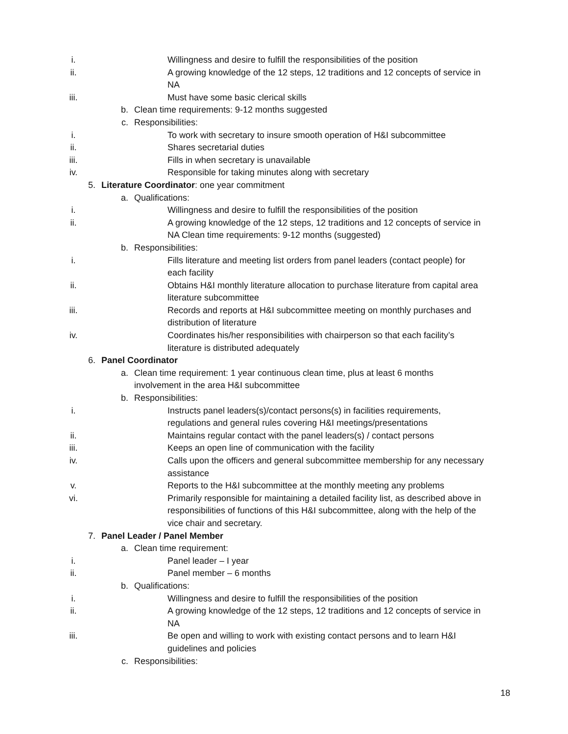i. Willingness and desire to fulfill the responsibilities of the position
ii. A growing knowledge of the 12 steps, 12 traditions and 12 concepts of service in NA
iii. Must have some basic clerical skills
b. Clean time requirements: 9-12 months suggested
c. Responsibilities:
i. To work with secretary to insure smooth operation of H&I subcommittee
ii. Shares secretarial duties
iii. Fills in when secretary is unavailable
iv. Responsible for taking minutes along with secretary
5. Literature Coordinator: one year commitment
a. Qualifications:
i. Willingness and desire to fulfill the responsibilities of the position
ii. A growing knowledge of the 12 steps, 12 traditions and 12 concepts of service in NA Clean time requirements: 9-12 months (suggested)
b. Responsibilities:
i. Fills literature and meeting list orders from panel leaders (contact people) for each facility
ii. Obtains H&I monthly literature allocation to purchase literature from capital area literature subcommittee
iii. Records and reports at H&I subcommittee meeting on monthly purchases and distribution of literature
iv. Coordinates his/her responsibilities with chairperson so that each facility’s literature is distributed adequately
6. Panel Coordinator
a. Clean time requirement: 1 year continuous clean time, plus at least 6 months involvement in the area H&I subcommittee
b. Responsibilities:
i. Instructs panel leaders(s)/contact persons(s) in facilities requirements, regulations and general rules covering H&I meetings/presentations
ii. Maintains regular contact with the panel leaders(s) / contact persons
iii. Keeps an open line of communication with the facility
iv. Calls upon the officers and general subcommittee membership for any necessary assistance
v. Reports to the H&I subcommittee at the monthly meeting any problems
vi. Primarily responsible for maintaining a detailed facility list, as described above in responsibilities of functions of this H&I subcommittee, along with the help of the vice chair and secretary.
7. Panel Leader / Panel Member
a. Clean time requirement:
i. Panel leader – I year
ii. Panel member – 6 months
b. Qualifications:
i. Willingness and desire to fulfill the responsibilities of the position
ii. A growing knowledge of the 12 steps, 12 traditions and 12 concepts of service in NA
iii. Be open and willing to work with existing contact persons and to learn H&I guidelines and policies
c. Responsibilities:
18